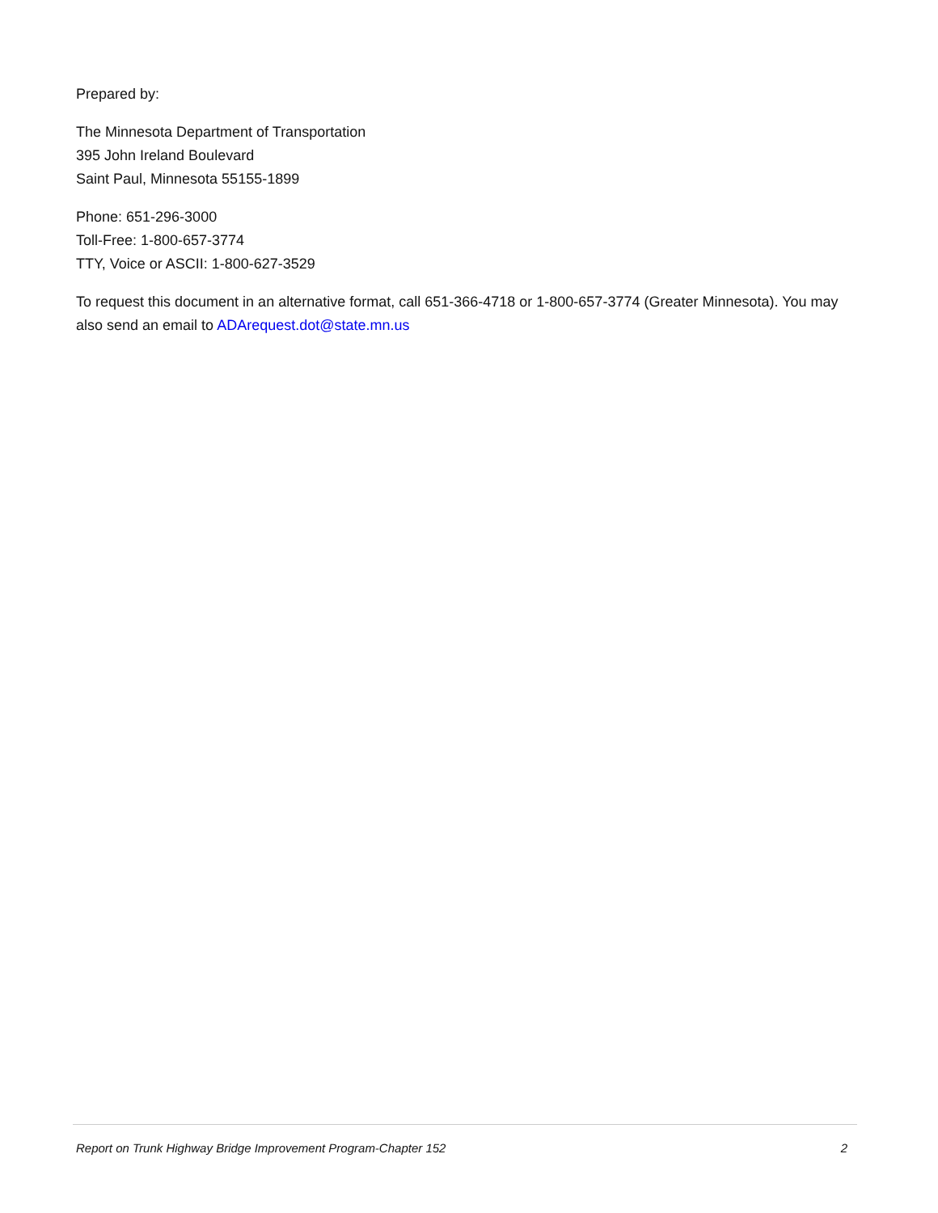Prepared by:
The Minnesota Department of Transportation
395 John Ireland Boulevard
Saint Paul, Minnesota 55155-1899
Phone: 651-296-3000
Toll-Free: 1-800-657-3774
TTY, Voice or ASCII: 1-800-627-3529
To request this document in an alternative format, call 651-366-4718 or 1-800-657-3774 (Greater Minnesota). You may also send an email to ADArequest.dot@state.mn.us
Report on Trunk Highway Bridge Improvement Program-Chapter 152 2